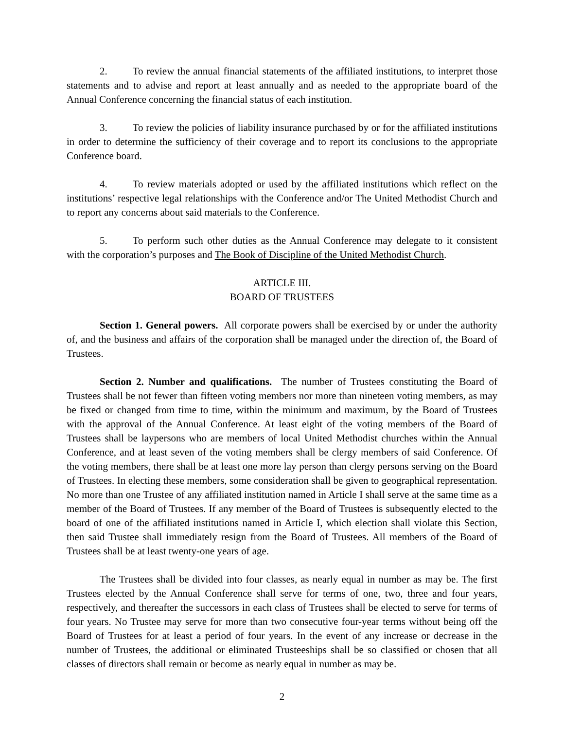2. To review the annual financial statements of the affiliated institutions, to interpret those statements and to advise and report at least annually and as needed to the appropriate board of the Annual Conference concerning the financial status of each institution.
3. To review the policies of liability insurance purchased by or for the affiliated institutions in order to determine the sufficiency of their coverage and to report its conclusions to the appropriate Conference board.
4. To review materials adopted or used by the affiliated institutions which reflect on the institutions’ respective legal relationships with the Conference and/or The United Methodist Church and to report any concerns about said materials to the Conference.
5. To perform such other duties as the Annual Conference may delegate to it consistent with the corporation’s purposes and The Book of Discipline of the United Methodist Church.
ARTICLE III.
BOARD OF TRUSTEES
Section 1. General powers. All corporate powers shall be exercised by or under the authority of, and the business and affairs of the corporation shall be managed under the direction of, the Board of Trustees.
Section 2. Number and qualifications. The number of Trustees constituting the Board of Trustees shall be not fewer than fifteen voting members nor more than nineteen voting members, as may be fixed or changed from time to time, within the minimum and maximum, by the Board of Trustees with the approval of the Annual Conference. At least eight of the voting members of the Board of Trustees shall be laypersons who are members of local United Methodist churches within the Annual Conference, and at least seven of the voting members shall be clergy members of said Conference. Of the voting members, there shall be at least one more lay person than clergy persons serving on the Board of Trustees. In electing these members, some consideration shall be given to geographical representation. No more than one Trustee of any affiliated institution named in Article I shall serve at the same time as a member of the Board of Trustees. If any member of the Board of Trustees is subsequently elected to the board of one of the affiliated institutions named in Article I, which election shall violate this Section, then said Trustee shall immediately resign from the Board of Trustees. All members of the Board of Trustees shall be at least twenty-one years of age.
The Trustees shall be divided into four classes, as nearly equal in number as may be. The first Trustees elected by the Annual Conference shall serve for terms of one, two, three and four years, respectively, and thereafter the successors in each class of Trustees shall be elected to serve for terms of four years. No Trustee may serve for more than two consecutive four-year terms without being off the Board of Trustees for at least a period of four years. In the event of any increase or decrease in the number of Trustees, the additional or eliminated Trusteeships shall be so classified or chosen that all classes of directors shall remain or become as nearly equal in number as may be.
2